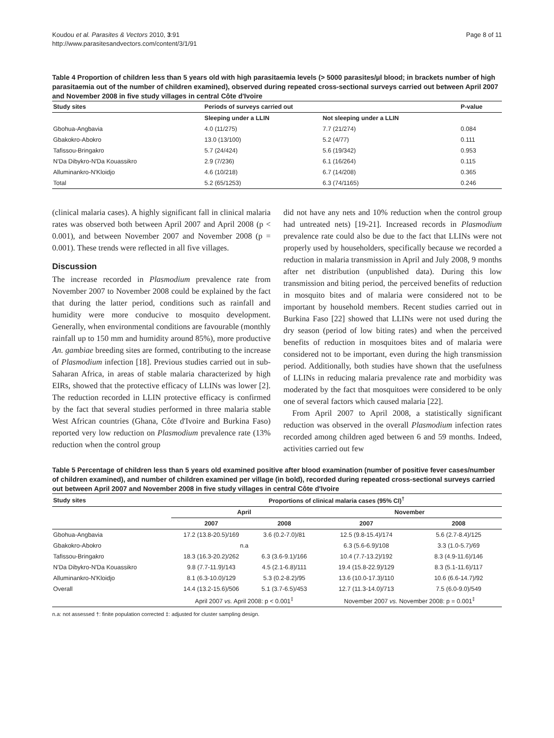Koudou et al. Parasites & Vectors 2010, 3:91
http://www.parasitesandvectors.com/content/3/1/91
Page 8 of 11
Table 4 Proportion of children less than 5 years old with high parasitaemia levels (> 5000 parasites/µl blood; in brackets number of high parasitaemia out of the number of children examined), observed during repeated cross-sectional surveys carried out between April 2007 and November 2008 in five study villages in central Côte d'Ivoire
| Study sites | Periods of surveys carried out | | P-value |
| --- | --- | --- | --- |
| | Sleeping under a LLIN | Not sleeping under a LLIN | |
| Gbohua-Angbavia | 4.0 (11/275) | 7.7 (21/274) | 0.084 |
| Gbakokro-Abokro | 13.0 (13/100) | 5.2 (4/77) | 0.111 |
| Tafissou-Bringakro | 5.7 (24/424) | 5.6 (19/342) | 0.953 |
| N'Da Dibykro-N'Da Kouassikro | 2.9 (7/236) | 6.1 (16/264) | 0.115 |
| Alluminankro-N'Kloidjo | 4.6 (10/218) | 6.7 (14/208) | 0.365 |
| Total | 5.2 (65/1253) | 6.3 (74/1165) | 0.246 |
(clinical malaria cases). A highly significant fall in clinical malaria rates was observed both between April 2007 and April 2008 (p < 0.001), and between November 2007 and November 2008 (p = 0.001). These trends were reflected in all five villages.
Discussion
The increase recorded in Plasmodium prevalence rate from November 2007 to November 2008 could be explained by the fact that during the latter period, conditions such as rainfall and humidity were more conducive to mosquito development. Generally, when environmental conditions are favourable (monthly rainfall up to 150 mm and humidity around 85%), more productive An. gambiae breeding sites are formed, contributing to the increase of Plasmodium infection [18]. Previous studies carried out in sub-Saharan Africa, in areas of stable malaria characterized by high EIRs, showed that the protective efficacy of LLINs was lower [2]. The reduction recorded in LLIN protective efficacy is confirmed by the fact that several studies performed in three malaria stable West African countries (Ghana, Côte d'Ivoire and Burkina Faso) reported very low reduction on Plasmodium prevalence rate (13% reduction when the control group
did not have any nets and 10% reduction when the control group had untreated nets) [19-21]. Increased records in Plasmodium prevalence rate could also be due to the fact that LLINs were not properly used by householders, specifically because we recorded a reduction in malaria transmission in April and July 2008, 9 months after net distribution (unpublished data). During this low transmission and biting period, the perceived benefits of reduction in mosquito bites and of malaria were considered not to be important by household members. Recent studies carried out in Burkina Faso [22] showed that LLINs were not used during the dry season (period of low biting rates) and when the perceived benefits of reduction in mosquitoes bites and of malaria were considered not to be important, even during the high transmission period. Additionally, both studies have shown that the usefulness of LLINs in reducing malaria prevalence rate and morbidity was moderated by the fact that mosquitoes were considered to be only one of several factors which caused malaria [22].
From April 2007 to April 2008, a statistically significant reduction was observed in the overall Plasmodium infection rates recorded among children aged between 6 and 59 months. Indeed, activities carried out few
Table 5 Percentage of children less than 5 years old examined positive after blood examination (number of positive fever cases/number of children examined), and number of children examined per village (in bold), recorded during repeated cross-sectional surveys carried out between April 2007 and November 2008 in five study villages in central Côte d'Ivoire
| Study sites | Proportions of clinical malaria cases (95% CI)<sup>†</sup> | | | |
| --- | --- | --- | --- | --- |
| | April | | November | |
| | 2007 | 2008 | 2007 | 2008 |
| Gbohua-Angbavia | 17.2 (13.8-20.5)/169 | 3.6 (0.2-7.0)/81 | 12.5 (9.8-15.4)/174 | 5.6 (2.7-8.4)/125 |
| Gbakokro-Abokro | n.a | | 6.3 (5.6-6.9)/108 | 3.3 (1.0-5.7)/69 |
| Tafissou-Bringakro | 18.3 (16.3-20.2)/262 | 6.3 (3.6-9.1)/166 | 10.4 (7.7-13.2)/192 | 8.3 (4.9-11.6)/146 |
| N'Da Dibykro-N'Da Kouassikro | 9.8 (7.7-11.9)/143 | 4.5 (2.1-6.8)/111 | 19.4 (15.8-22.9)/129 | 8.3 (5.1-11.6)/117 |
| Alluminankro-N'Kloidjo | 8.1 (6.3-10.0)/129 | 5.3 (0.2-8.2)/95 | 13.6 (10.0-17.3)/110 | 10.6 (6.6-14.7)/92 |
| Overall | 14.4 (13.2-15.6)/506 | 5.1 (3.7-6.5)/453 | 12.7 (11.3-14.0)/713 | 7.5 (6.0-9.0)/549 |
| | April 2007 vs. April 2008: p < 0.001<sup>‡</sup> | | November 2007 vs. November 2008: p = 0.001<sup>‡</sup> | |
n.a: not assessed †: finite population corrected ‡: adjusted for cluster sampling design.